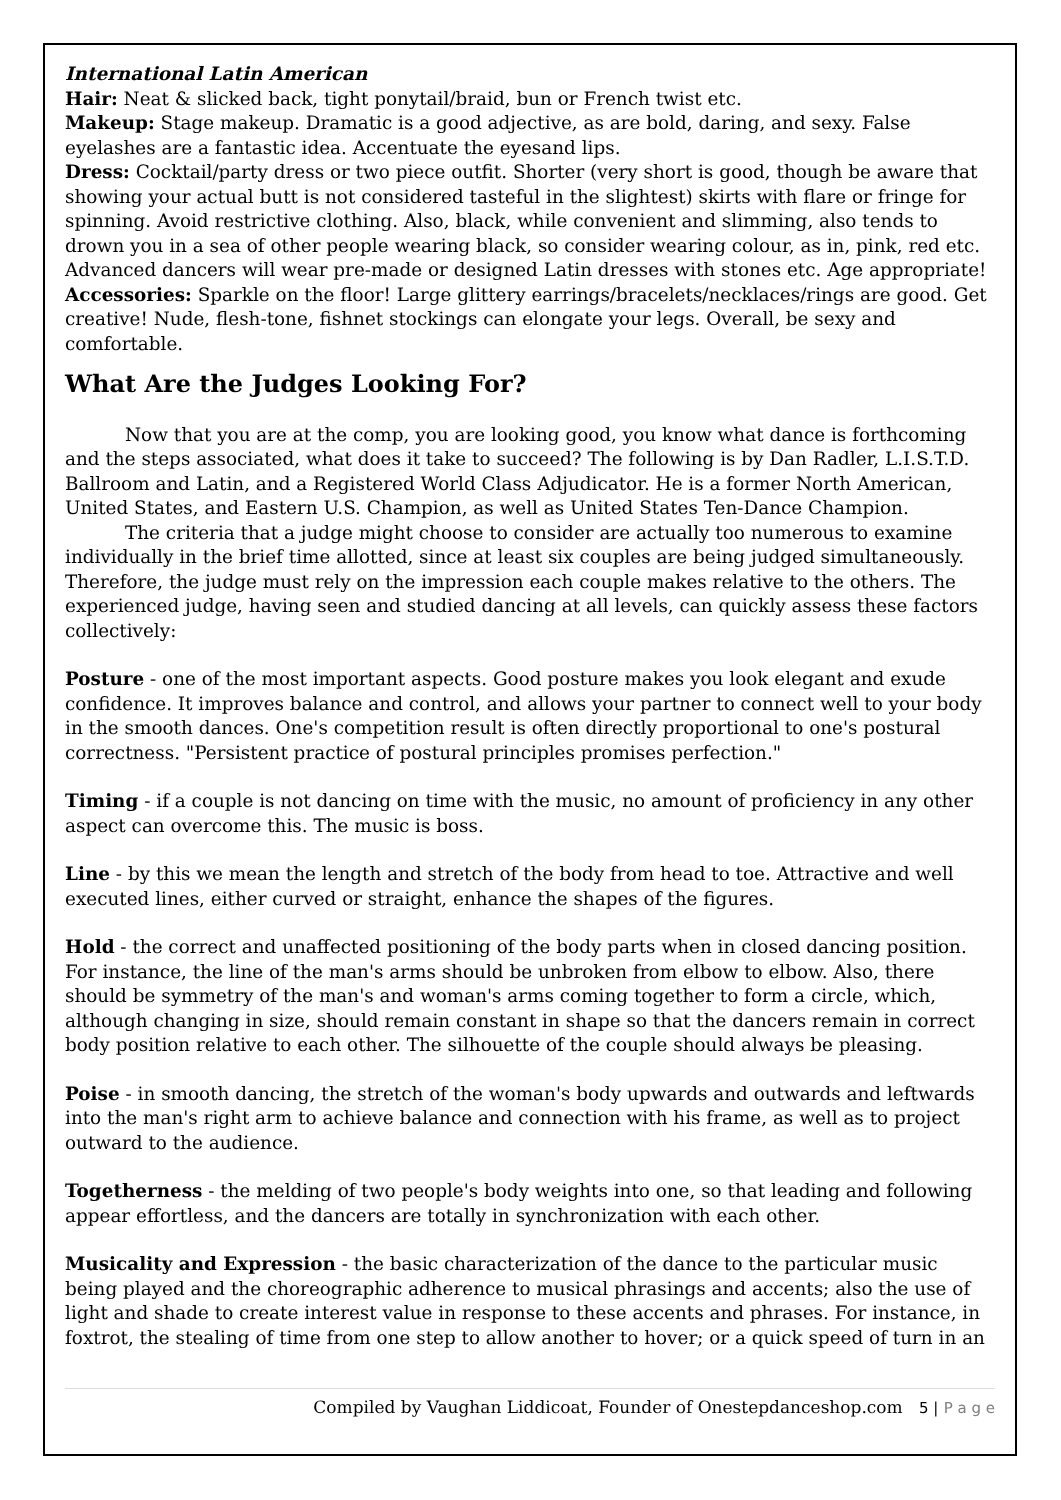International Latin American
Hair: Neat & slicked back, tight ponytail/braid, bun or French twist etc.
Makeup: Stage makeup. Dramatic is a good adjective, as are bold, daring, and sexy. False eyelashes are a fantastic idea. Accentuate the eyesand lips.
Dress: Cocktail/party dress or two piece outfit. Shorter (very short is good, though be aware that showing your actual butt is not considered tasteful in the slightest) skirts with flare or fringe for spinning. Avoid restrictive clothing. Also, black, while convenient and slimming, also tends to drown you in a sea of other people wearing black, so consider wearing colour, as in, pink, red etc. Advanced dancers will wear pre-made or designed Latin dresses with stones etc. Age appropriate!
Accessories: Sparkle on the floor! Large glittery earrings/bracelets/necklaces/rings are good. Get creative! Nude, flesh-tone, fishnet stockings can elongate your legs. Overall, be sexy and comfortable.
What Are the Judges Looking For?
Now that you are at the comp, you are looking good, you know what dance is forthcoming and the steps associated, what does it take to succeed? The following is by Dan Radler, L.I.S.T.D. Ballroom and Latin, and a Registered World Class Adjudicator. He is a former North American, United States, and Eastern U.S. Champion, as well as United States Ten-Dance Champion.
The criteria that a judge might choose to consider are actually too numerous to examine individually in the brief time allotted, since at least six couples are being judged simultaneously. Therefore, the judge must rely on the impression each couple makes relative to the others. The experienced judge, having seen and studied dancing at all levels, can quickly assess these factors collectively:
Posture - one of the most important aspects. Good posture makes you look elegant and exude confidence. It improves balance and control, and allows your partner to connect well to your body in the smooth dances. One's competition result is often directly proportional to one's postural correctness. "Persistent practice of postural principles promises perfection."
Timing - if a couple is not dancing on time with the music, no amount of proficiency in any other aspect can overcome this. The music is boss.
Line - by this we mean the length and stretch of the body from head to toe. Attractive and well executed lines, either curved or straight, enhance the shapes of the figures.
Hold - the correct and unaffected positioning of the body parts when in closed dancing position. For instance, the line of the man's arms should be unbroken from elbow to elbow. Also, there should be symmetry of the man's and woman's arms coming together to form a circle, which, although changing in size, should remain constant in shape so that the dancers remain in correct body position relative to each other. The silhouette of the couple should always be pleasing.
Poise - in smooth dancing, the stretch of the woman's body upwards and outwards and leftwards into the man's right arm to achieve balance and connection with his frame, as well as to project outward to the audience.
Togetherness - the melding of two people's body weights into one, so that leading and following appear effortless, and the dancers are totally in synchronization with each other.
Musicality and Expression - the basic characterization of the dance to the particular music being played and the choreographic adherence to musical phrasings and accents; also the use of light and shade to create interest value in response to these accents and phrases. For instance, in foxtrot, the stealing of time from one step to allow another to hover; or a quick speed of turn in an
Compiled by Vaughan Liddicoat, Founder of Onestepdanceshop.com 5 | P a g e